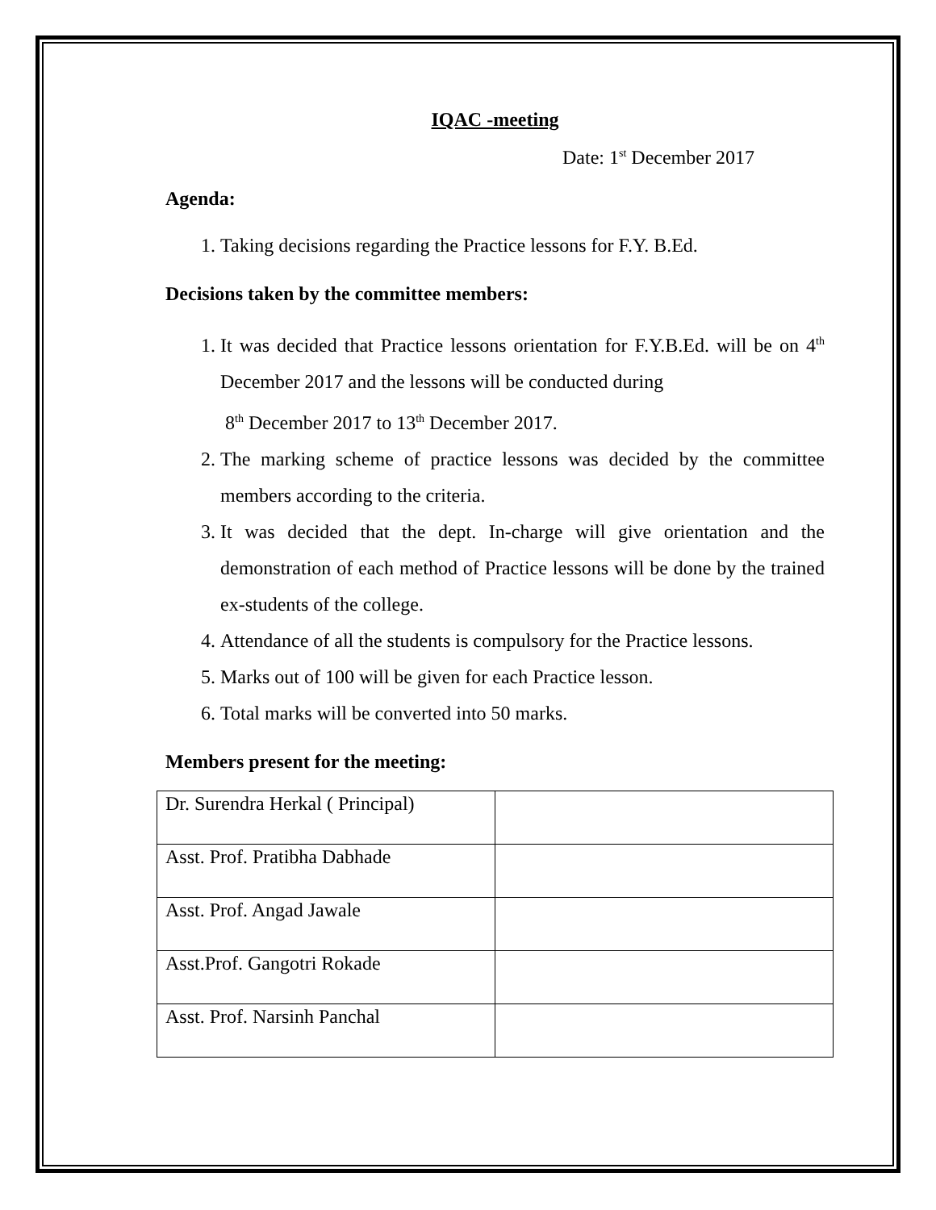IQAC -meeting
Date: 1<sup>st</sup> December 2017
Agenda:
1. Taking decisions regarding the Practice lessons for F.Y. B.Ed.
Decisions taken by the committee members:
1. It was decided that Practice lessons orientation for F.Y.B.Ed. will be on 4<sup>th</sup> December 2017 and the lessons will be conducted during
8<sup>th</sup> December 2017 to 13<sup>th</sup> December 2017.
2. The marking scheme of practice lessons was decided by the committee members according to the criteria.
3. It was decided that the dept. In-charge will give orientation and the demonstration of each method of Practice lessons will be done by the trained ex-students of the college.
4. Attendance of all the students is compulsory for the Practice lessons.
5. Marks out of 100 will be given for each Practice lesson.
6. Total marks will be converted into 50 marks.
Members present for the meeting:
| Dr. Surendra Herkal ( Principal) | |
| Asst. Prof. Pratibha Dabhade | |
| Asst. Prof. Angad Jawale | |
| Asst.Prof. Gangotri Rokade | |
| Asst. Prof. Narsinh Panchal | |